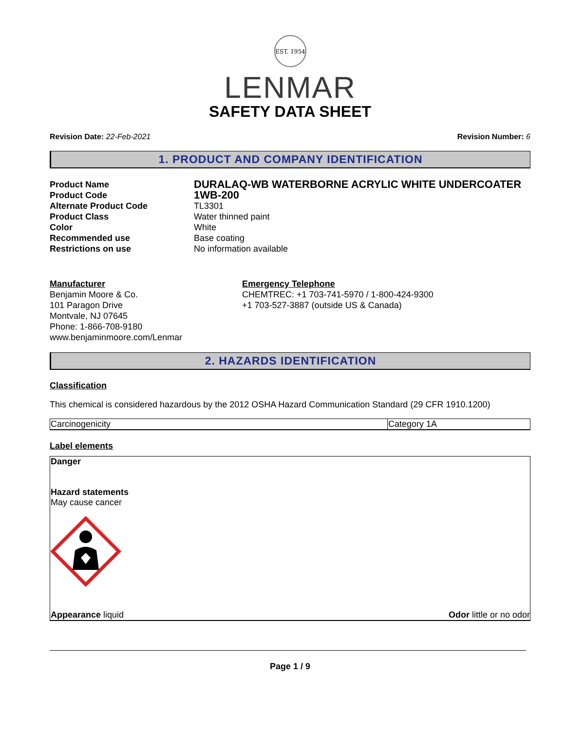EST. 1954
LENMAR
SAFETY DATA SHEET
Revision Date: 22-Feb-2021 Revision Number: 6
1. PRODUCT AND COMPANY IDENTIFICATION
| Product Name | DURALAQ-WB WATERBORNE ACRYLIC WHITE UNDERCOATER |
| Product Code | 1WB-200 |
| Alternate Product Code | TL3301 |
| Product Class | Water thinned paint |
| Color | White |
| Recommended use | Base coating |
| Restrictions on use | No information available |
Manufacturer
Benjamin Moore & Co.
101 Paragon Drive
Montvale, NJ 07645
Phone: 1-866-708-9180
www.benjaminmoore.com/Lenmar
Emergency Telephone
CHEMTREC: +1 703-741-5970 / 1-800-424-9300
+1 703-527-3887 (outside US & Canada)
2. HAZARDS IDENTIFICATION
Classification
This chemical is considered hazardous by the 2012 OSHA Hazard Communication Standard (29 CFR 1910.1200)
| Carcinogenicity | Category 1A |
Label elements
Danger
Hazard statements
May cause cancer
Appearance liquid Odor little or no odor
Page 1 / 9